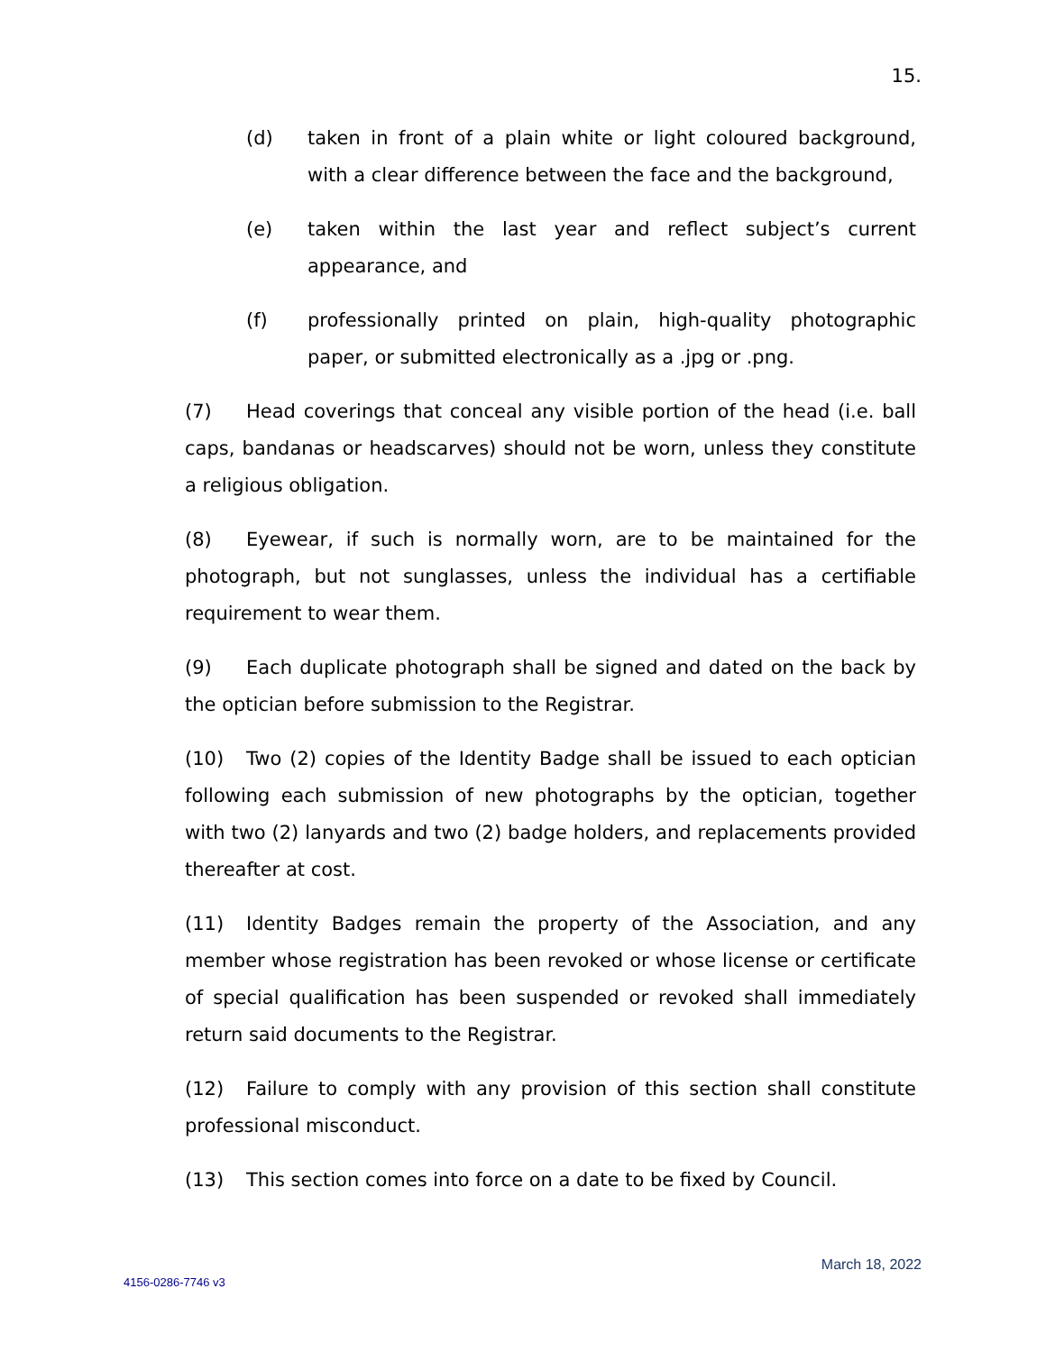15.
(d) taken in front of a plain white or light coloured background, with a clear difference between the face and the background,
(e) taken within the last year and reflect subject’s current appearance, and
(f) professionally printed on plain, high-quality photographic paper, or submitted electronically as a .jpg or .png.
(7) Head coverings that conceal any visible portion of the head (i.e. ball caps, bandanas or headscarves) should not be worn, unless they constitute a religious obligation.
(8) Eyewear, if such is normally worn, are to be maintained for the photograph, but not sunglasses, unless the individual has a certifiable requirement to wear them.
(9) Each duplicate photograph shall be signed and dated on the back by the optician before submission to the Registrar.
(10) Two (2) copies of the Identity Badge shall be issued to each optician following each submission of new photographs by the optician, together with two (2) lanyards and two (2) badge holders, and replacements provided thereafter at cost.
(11) Identity Badges remain the property of the Association, and any member whose registration has been revoked or whose license or certificate of special qualification has been suspended or revoked shall immediately return said documents to the Registrar.
(12) Failure to comply with any provision of this section shall constitute professional misconduct.
(13) This section comes into force on a date to be fixed by Council.
March 18, 2022
4156-0286-7746 v3